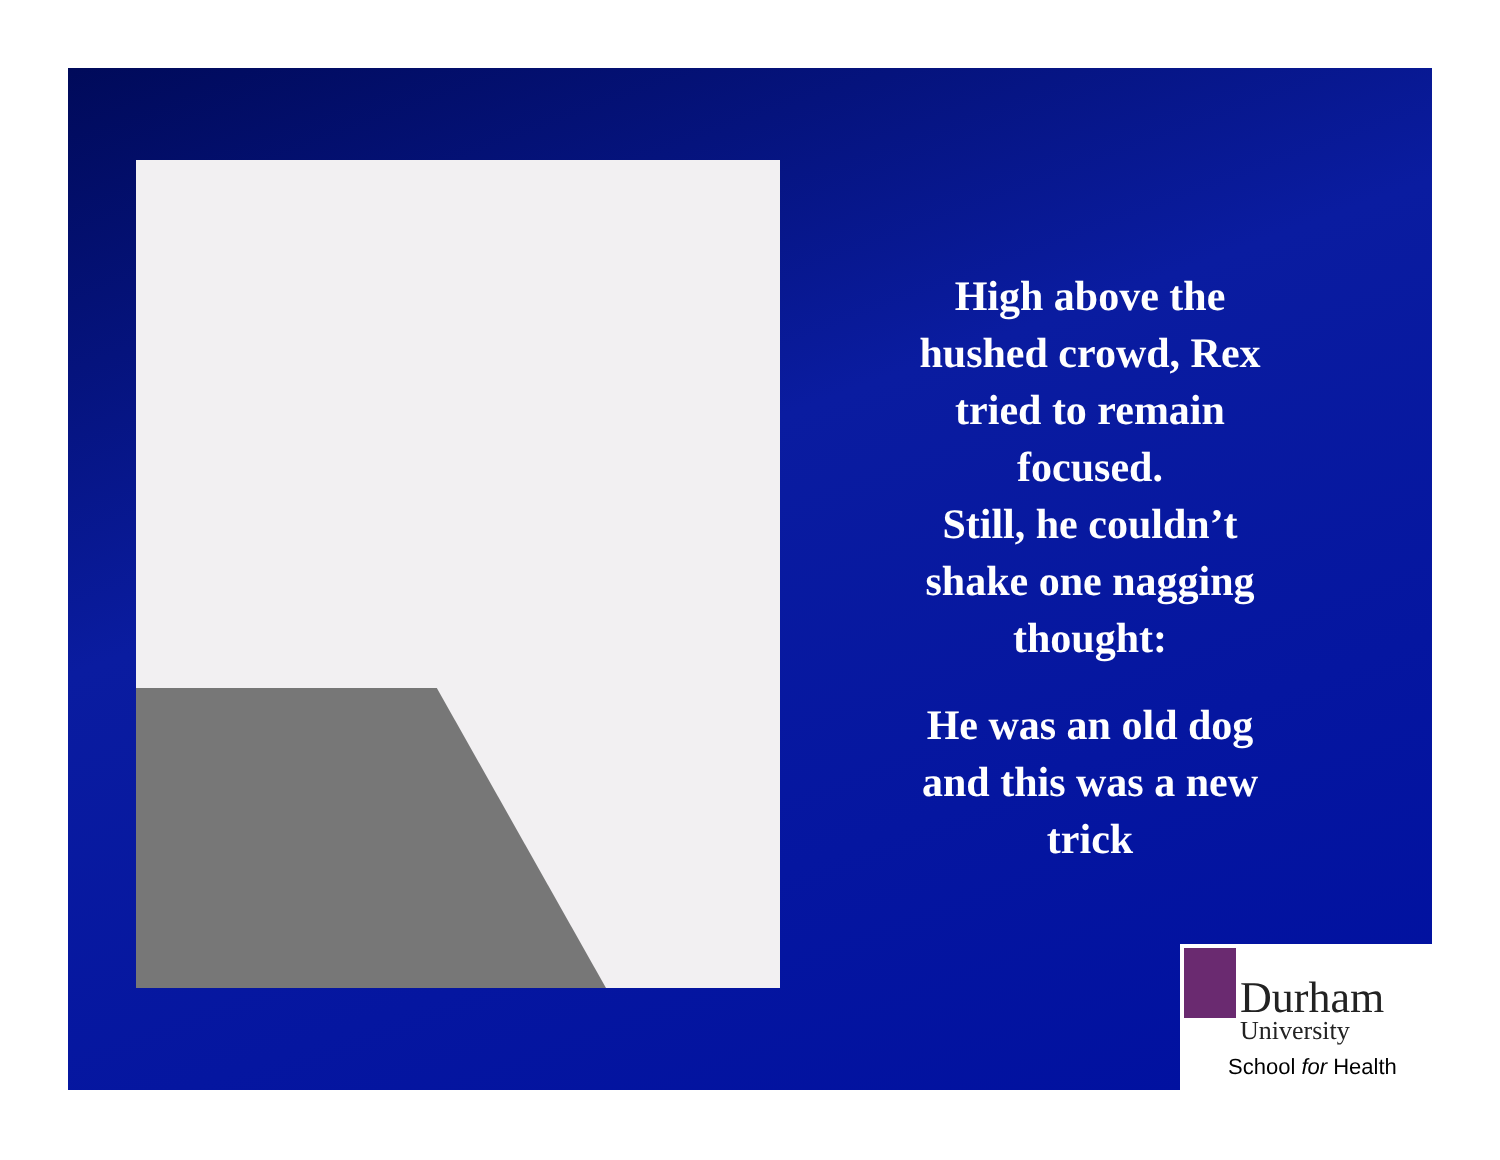High above the hushed crowd, Rex tried to remain focused.
Still, he couldn’t shake one nagging thought:
He was an old dog and this was a new trick
Durham
University
School for Health